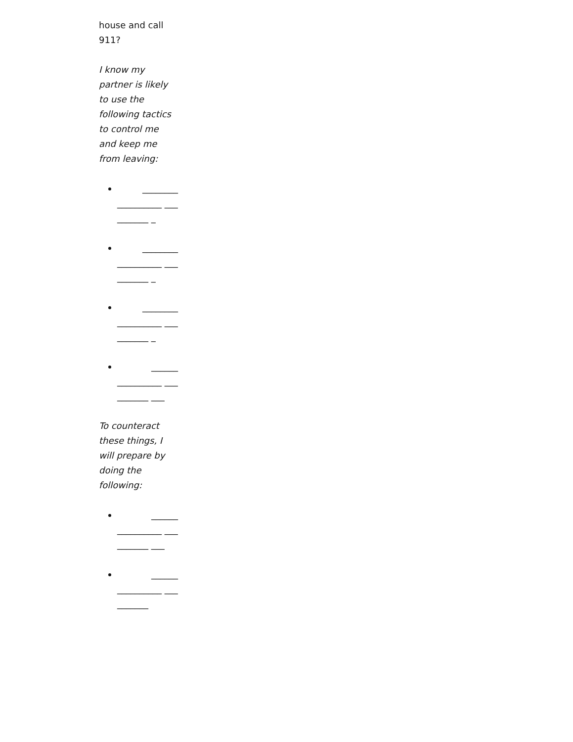house and call 911?
I know my partner is likely to use the following tactics to control me and keep me from leaving:
________
__________ __________ _
________
__________ __________ _
________
__________ __________ _
______
__________ __________ ___
To counteract these things, I will prepare by doing the following:
______
__________ __________ ___
______
__________ __________